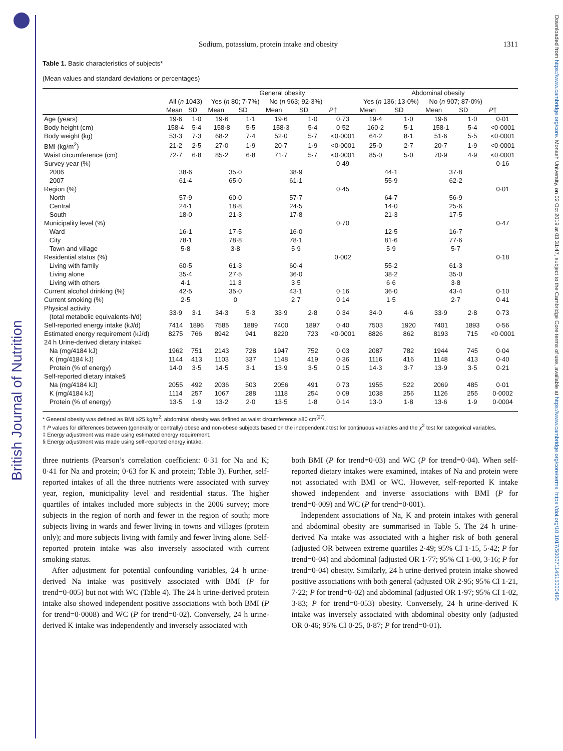British Journal of Nutrition
Downloaded from https://www.cambridge.org/core. Monash University, on 02 Oct 2019 at 03:31:47, subject to the Cambridge Core terms of use, available at https://www.cambridge.org/core/terms. https://doi.org/10.1017/S0007114515000495
Sodium, potassium, protein intake and obesity 1311
Table 1. Basic characteristics of subjects*
(Mean values and standard deviations or percentages)
| | | | General obesity | | | | | Abdominal obesity | | | | |
| --- | --- | --- | --- | --- | --- | --- | --- | --- | --- | --- | --- | --- |
| | All ( n 1043) | | Yes ( n 80; 7·7%) | | No ( n 963; 92·3%) | | | Yes ( n 136; 13·0%) | | No ( n 907; 87·0%) | | |
| | Mean | SD | Mean | SD | Mean | SD | P † | Mean | SD | Mean | SD | P † |
| Age (years) | 19·6 | 1·0 | 19·6 | 1·1 | 19·6 | 1·0 | 0·73 | 19·4 | 1·0 | 19·6 | 1·0 | 0·01 |
| Body height (cm) | 158·4 | 5·4 | 158·8 | 5·5 | 158·3 | 5·4 | 0·52 | 160·2 | 5·1 | 158·1 | 5·4 | <0·0001 |
| Body weight (kg) | 53·3 | 7·3 | 68·2 | 7·4 | 52·0 | 5·7 | <0·0001 | 64·2 | 8·1 | 51·6 | 5·5 | <0·0001 |
| BMI (kg/m<sup>2</sup>) | 21·2 | 2·5 | 27·0 | 1·9 | 20·7 | 1·9 | <0·0001 | 25·0 | 2·7 | 20·7 | 1·9 | <0·0001 |
| Waist circumference (cm) | 72·7 | 6·8 | 85·2 | 6·8 | 71·7 | 5·7 | <0·0001 | 85·0 | 5·0 | 70·9 | 4·9 | <0·0001 |
| Survey year (%) | | | | | | | 0·49 | | | | | 0·16 |
| 2006 | 38·6 | | 35·0 | | 38·9 | | | 44·1 | | 37·8 | | |
| 2007 | 61·4 | | 65·0 | | 61·1 | | | 55·9 | | 62·2 | | |
| Region (%) | | | | | | | 0·45 | | | | | 0·01 |
| North | 57·9 | | 60·0 | | 57·7 | | | 64·7 | | 56·9 | | |
| Central | 24·1 | | 18·8 | | 24·5 | | | 14·0 | | 25·6 | | |
| South | 18·0 | | 21·3 | | 17·8 | | | 21·3 | | 17·5 | | |
| Municipality level (%) | | | | | | | 0·70 | | | | | 0·47 |
| Ward | 16·1 | | 17·5 | | 16·0 | | | 12·5 | | 16·7 | | |
| City | 78·1 | | 78·8 | | 78·1 | | | 81·6 | | 77·6 | | |
| Town and village | 5·8 | | 3·8 | | 5·9 | | | 5·9 | | 5·7 | | |
| Residential status (%) | | | | | | | 0·002 | | | | | 0·18 |
| Living with family | 60·5 | | 61·3 | | 60·4 | | | 55·2 | | 61·3 | | |
| Living alone | 35·4 | | 27·5 | | 36·0 | | | 38·2 | | 35·0 | | |
| Living with others | 4·1 | | 11·3 | | 3·5 | | | 6·6 | | 3·8 | | |
| Current alcohol drinking (%) | 42·5 | | 35·0 | | 43·1 | | 0·16 | 36·0 | | 43·4 | | 0·10 |
| Current smoking (%) | 2·5 | | 0 | | 2·7 | | 0·14 | 1·5 | | 2·7 | | 0·41 |
| Physical activity (total metabolic equivalents-h/d) | 33·9 | 3·1 | 34·3 | 5·3 | 33·9 | 2·8 | 0·34 | 34·0 | 4·6 | 33·9 | 2·8 | 0·73 |
| Self-reported energy intake (kJ/d) | 7414 | 1896 | 7585 | 1889 | 7400 | 1897 | 0·40 | 7503 | 1920 | 7401 | 1893 | 0·56 |
| Estimated energy requirement (kJ/d) | 8275 | 766 | 8942 | 941 | 8220 | 723 | <0·0001 | 8826 | 862 | 8193 | 715 | <0·0001 |
| 24 h Urine-derived dietary intake‡ | | | | | | | | | | | | |
| Na (mg/4184 kJ) | 1962 | 751 | 2143 | 728 | 1947 | 752 | 0·03 | 2087 | 782 | 1944 | 745 | 0·04 |
| K (mg/4184 kJ) | 1144 | 413 | 1103 | 337 | 1148 | 419 | 0·36 | 1116 | 416 | 1148 | 413 | 0·40 |
| Protein (% of energy) | 14·0 | 3·5 | 14·5 | 3·1 | 13·9 | 3·5 | 0·15 | 14·3 | 3·7 | 13·9 | 3·5 | 0·21 |
| Self-reported dietary intake§ | | | | | | | | | | | | |
| Na (mg/4184 kJ) | 2055 | 492 | 2036 | 503 | 2056 | 491 | 0·73 | 1955 | 522 | 2069 | 485 | 0·01 |
| K (mg/4184 kJ) | 1114 | 257 | 1067 | 288 | 1118 | 254 | 0·09 | 1038 | 256 | 1126 | 255 | 0·0002 |
| Protein (% of energy) | 13·5 | 1·9 | 13·2 | 2·0 | 13·5 | 1·8 | 0·14 | 13·0 | 1·8 | 13·6 | 1·9 | 0·0004 |
* General obesity was defined as BMI ≥25 kg/m<sup>2</sup>; abdominal obesity was defined as waist circumference ≥80 cm<sup>(27)</sup>.
† P values for differences between (generally or centrally) obese and non-obese subjects based on the independent t test for continuous variables and the χ<sup>2</sup> test for categorical variables.
‡ Energy adjustment was made using estimated energy requirement.
§ Energy adjustment was made using self-reported energy intake.
three nutrients (Pearson’s correlation coefficient: 0·31 for Na and K; 0·41 for Na and protein; 0·63 for K and protein; Table 3). Further, self-reported intakes of all the three nutrients were associated with survey year, region, municipality level and residential status. The higher quartiles of intakes included more subjects in the 2006 survey; more subjects in the region of north and fewer in the region of south; more subjects living in wards and fewer living in towns and villages (protein only); and more subjects living with family and fewer living alone. Self-reported protein intake was also inversely associated with current smoking status.
After adjustment for potential confounding variables, 24 h urine-derived Na intake was positively associated with BMI (P for trend=0·005) but not with WC (Table 4). The 24 h urine-derived protein intake also showed independent positive associations with both BMI (P for trend=0·0008) and WC (P for trend=0·02). Conversely, 24 h urine-derived K intake was independently and inversely associated with
both BMI (P for trend=0·03) and WC (P for trend=0·04). When self-reported dietary intakes were examined, intakes of Na and protein were not associated with BMI or WC. However, self-reported K intake showed independent and inverse associations with BMI (P for trend=0·009) and WC (P for trend=0·001).
Independent associations of Na, K and protein intakes with general and abdominal obesity are summarised in Table 5. The 24 h urine-derived Na intake was associated with a higher risk of both general (adjusted OR between extreme quartiles 2·49; 95% CI 1·15, 5·42; P for trend=0·04) and abdominal (adjusted OR 1·77; 95% CI 1·00, 3·16; P for trend=0·04) obesity. Similarly, 24 h urine-derived protein intake showed positive associations with both general (adjusted OR 2·95; 95% CI 1·21, 7·22; P for trend=0·02) and abdominal (adjusted OR 1·97; 95% CI 1·02, 3·83; P for trend=0·053) obesity. Conversely, 24 h urine-derived K intake was inversely associated with abdominal obesity only (adjusted OR 0·46; 95% CI 0·25, 0·87; P for trend=0·01).